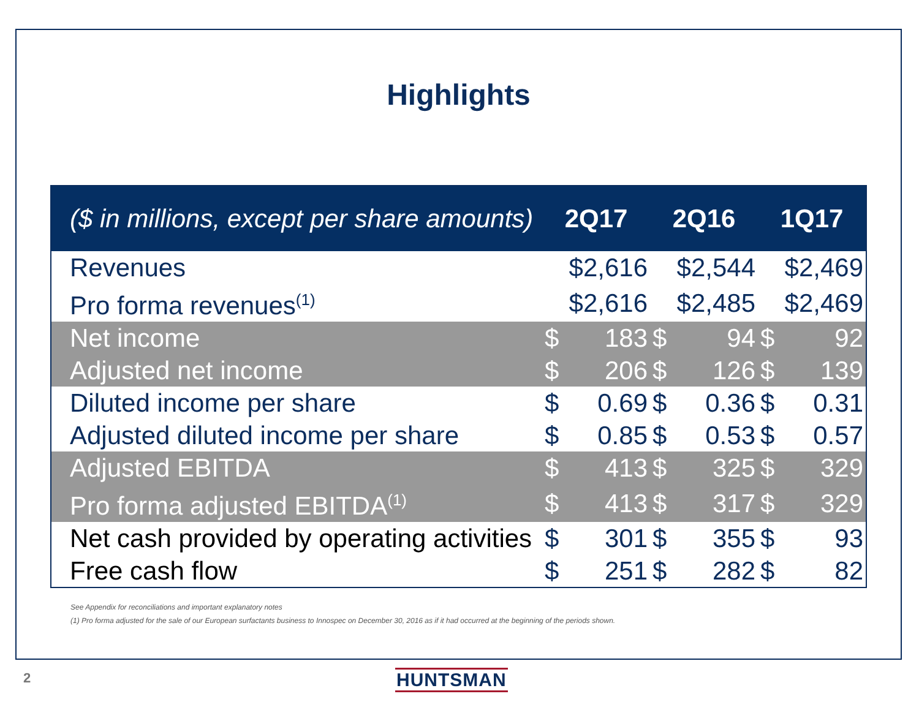Highlights
| ($ in millions, except per share amounts) | 2Q17 | | 2Q16 | | 1Q17 | |
| --- | --- | --- | --- | --- | --- | --- |
| Revenues | $2,616 | | $2,544 | | $2,469 | |
| Pro forma revenues<sup>(1)</sup> | $2,616 | | $2,485 | | $2,469 | |
| Net income | $ | 183 | $ | 94 | $ | 92 |
| Adjusted net income | $ | 206 | $ | 126 | $ | 139 |
| Diluted income per share | $ | 0.69 | $ | 0.36 | $ | 0.31 |
| Adjusted diluted income per share | $ | 0.85 | $ | 0.53 | $ | 0.57 |
| Adjusted EBITDA | $ | 413 | $ | 325 | $ | 329 |
| Pro forma adjusted EBITDA<sup>(1)</sup> | $ | 413 | $ | 317 | $ | 329 |
| Net cash provided by operating activities | $ | 301 | $ | 355 | $ | 93 |
| Free cash flow | $ | 251 | $ | 282 | $ | 82 |
See Appendix for reconciliations and important explanatory notes
(1) Pro forma adjusted for the sale of our European surfactants business to Innospec on December 30, 2016 as if it had occurred at the beginning of the periods shown.
2 HUNTSMAN